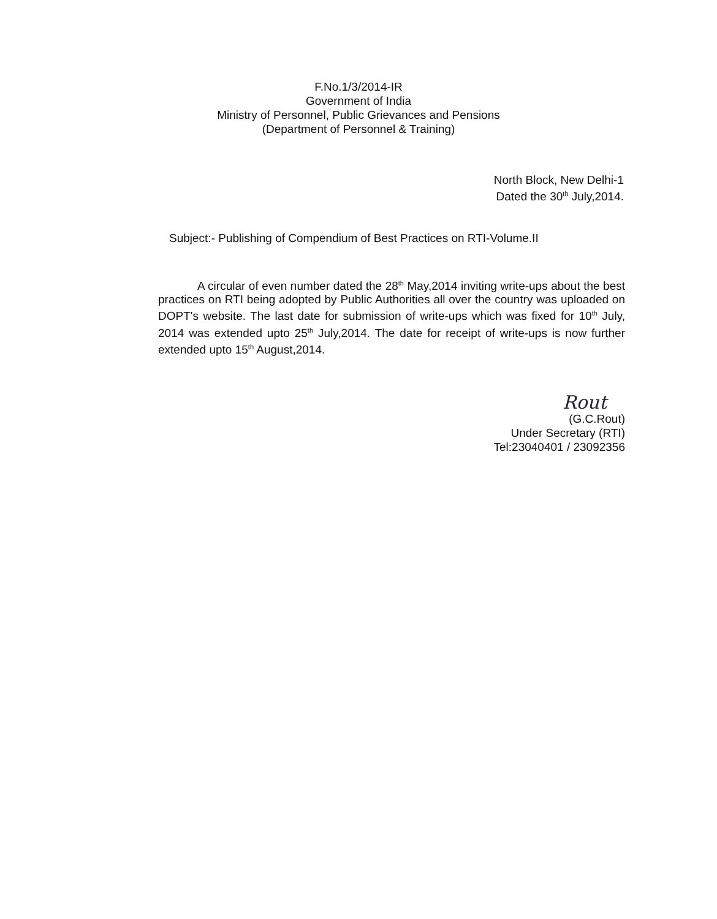F.No.1/3/2014-IR
Government of India
Ministry of Personnel, Public Grievances and Pensions
(Department of Personnel & Training)
North Block, New Delhi-1
Dated the 30<sup>th</sup> July,2014.
Subject:- Publishing of Compendium of Best Practices on RTI-Volume.II
A circular of even number dated the 28<sup>th</sup> May,2014 inviting write-ups about the best practices on RTI being adopted by Public Authorities all over the country was uploaded on DOPT's website. The last date for submission of write-ups which was fixed for 10<sup>th</sup> July, 2014 was extended upto 25<sup>th</sup> July,2014. The date for receipt of write-ups is now further extended upto 15<sup>th</sup> August,2014.
Rout
(G.C.Rout)
Under Secretary (RTI)
Tel:23040401 / 23092356